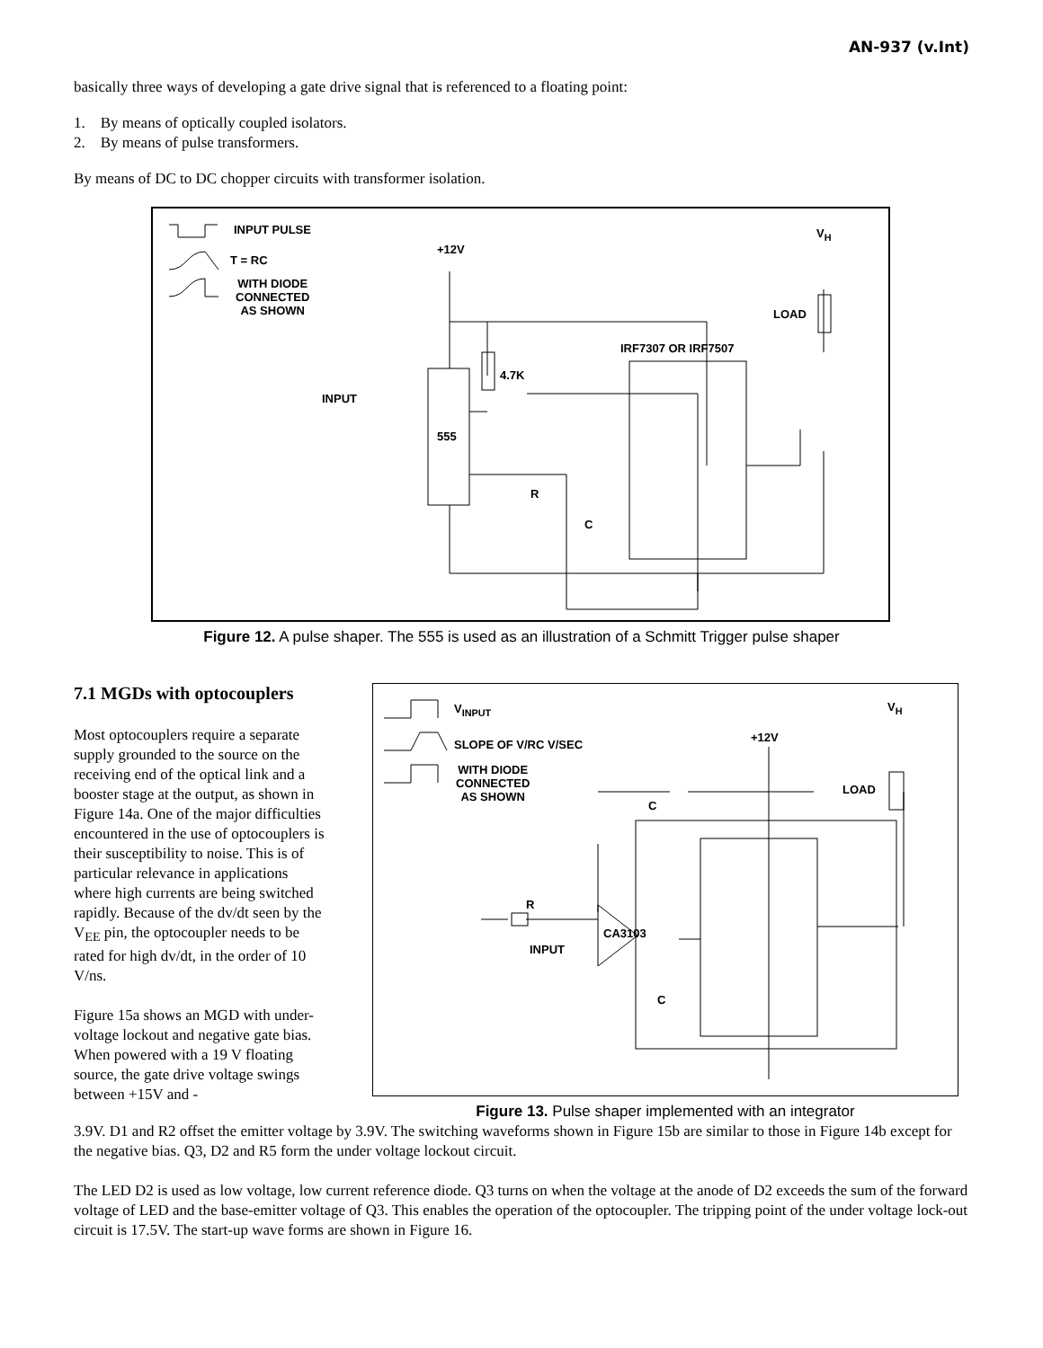AN-937 (v.Int)
basically three ways of developing a gate drive signal that is referenced to a floating point:
1. By means of optically coupled isolators.
2. By means of pulse transformers.
By means of DC to DC chopper circuits with transformer isolation.
INPUT PULSE
T = RC
WITH DIODE
CONNECTED
AS SHOWN
+12V
V<sub>H</sub>
LOAD
IRF7307 OR IRF7507
4.7K
INPUT
555
R
C
Figure 12. A pulse shaper. The 555 is used as an illustration of a Schmitt Trigger pulse shaper
7.1 MGDs with optocouplers
Most optocouplers require a separate supply grounded to the source on the receiving end of the optical link and a booster stage at the output, as shown in Figure 14a. One of the major difficulties encountered in the use of optocouplers is their susceptibility to noise. This is of particular relevance in applications where high currents are being switched rapidly. Because of the dv/dt seen by the V<sub>EE</sub> pin, the optocoupler needs to be rated for high dv/dt, in the order of 10 V/ns.
Figure 15a shows an MGD with under-voltage lockout and negative gate bias. When powered with a 19 V floating source, the gate drive voltage swings between +15V and -
V<sub>INPUT</sub>
SLOPE OF V/RC V/SEC
WITH DIODE
CONNECTED
AS SHOWN
+12V
V<sub>H</sub>
LOAD
C
R
CA3103
INPUT
C
Figure 13. Pulse shaper implemented with an integrator
3.9V. D1 and R2 offset the emitter voltage by 3.9V. The switching waveforms shown in Figure 15b are similar to those in Figure 14b except for the negative bias. Q3, D2 and R5 form the under voltage lockout circuit.
The LED D2 is used as low voltage, low current reference diode. Q3 turns on when the voltage at the anode of D2 exceeds the sum of the forward voltage of LED and the base-emitter voltage of Q3. This enables the operation of the optocoupler. The tripping point of the under voltage lock-out circuit is 17.5V. The start-up wave forms are shown in Figure 16.